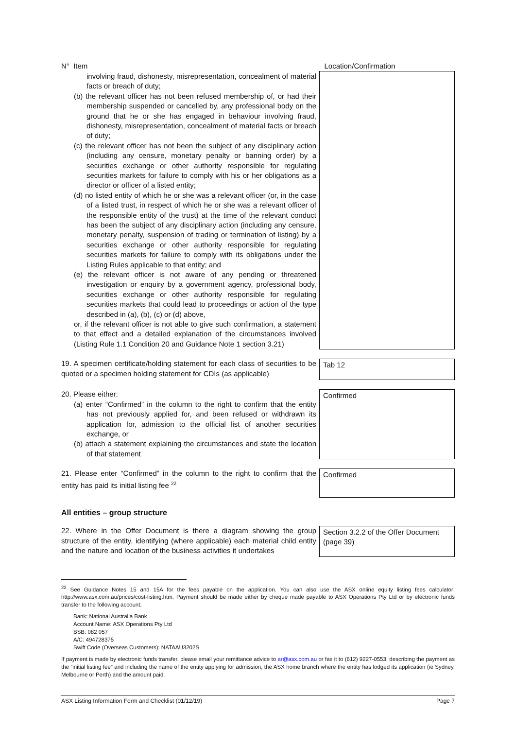| N° Item | Location/Confirmation |
| involving fraud, dishonesty, misrepresentation, concealment of material facts or breach of duty; (b) the relevant officer has not been refused membership of, or had their membership suspended or cancelled by, any professional body on the ground that he or she has engaged in behaviour involving fraud, dishonesty, misrepresentation, concealment of material facts or breach of duty; (c) the relevant officer has not been the subject of any disciplinary action (including any censure, monetary penalty or banning order) by a securities exchange or other authority responsible for regulating securities markets for failure to comply with his or her obligations as a director or officer of a listed entity; (d) no listed entity of which he or she was a relevant officer (or, in the case of a listed trust, in respect of which he or she was a relevant officer of the responsible entity of the trust) at the time of the relevant conduct has been the subject of any disciplinary action (including any censure, monetary penalty, suspension of trading or termination of listing) by a securities exchange or other authority responsible for regulating securities markets for failure to comply with its obligations under the Listing Rules applicable to that entity; and (e) the relevant officer is not aware of any pending or threatened investigation or enquiry by a government agency, professional body, securities exchange or other authority responsible for regulating securities markets that could lead to proceedings or action of the type described in (a), (b), (c) or (d) above, or, if the relevant officer is not able to give such confirmation, a statement to that effect and a detailed explanation of the circumstances involved (Listing Rule 1.1 Condition 20 and Guidance Note 1 section 3.21) | |
| 19. A specimen certificate/holding statement for each class of securities to be quoted or a specimen holding statement for CDIs (as applicable) | Tab 12 |
| 20. Please either: (a) enter “Confirmed” in the column to the right to confirm that the entity has not previously applied for, and been refused or withdrawn its application for, admission to the official list of another securities exchange, or (b) attach a statement explaining the circumstances and state the location of that statement | Confirmed |
| 21. Please enter “Confirmed” in the column to the right to confirm that the entity has paid its initial listing fee <sup>22</sup> | Confirmed |
All entities – group structure
| 22. Where in the Offer Document is there a diagram showing the group structure of the entity, identifying (where applicable) each material child entity and the nature and location of the business activities it undertakes | Section 3.2.2 of the Offer Document (page 39) |
<sup>22</sup> See Guidance Notes 15 and 15A for the fees payable on the application. You can also use the ASX online equity listing fees calculator: http://www.asx.com.au/prices/cost-listing.htm. Payment should be made either by cheque made payable to ASX Operations Pty Ltd or by electronic funds transfer to the following account:
Bank: National Australia Bank
Account Name: ASX Operations Pty Ltd
BSB: 082 057
A/C: 494728375
Swift Code (Overseas Customers): NATAAU3202S
If payment is made by electronic funds transfer, please email your remittance advice to ar@asx.com.au or fax it to (612) 9227-0553, describing the payment as the “initial listing fee” and including the name of the entity applying for admission, the ASX home branch where the entity has lodged its application (ie Sydney, Melbourne or Perth) and the amount paid.
ASX Listing Information Form and Checklist (01/12/19) Page 7